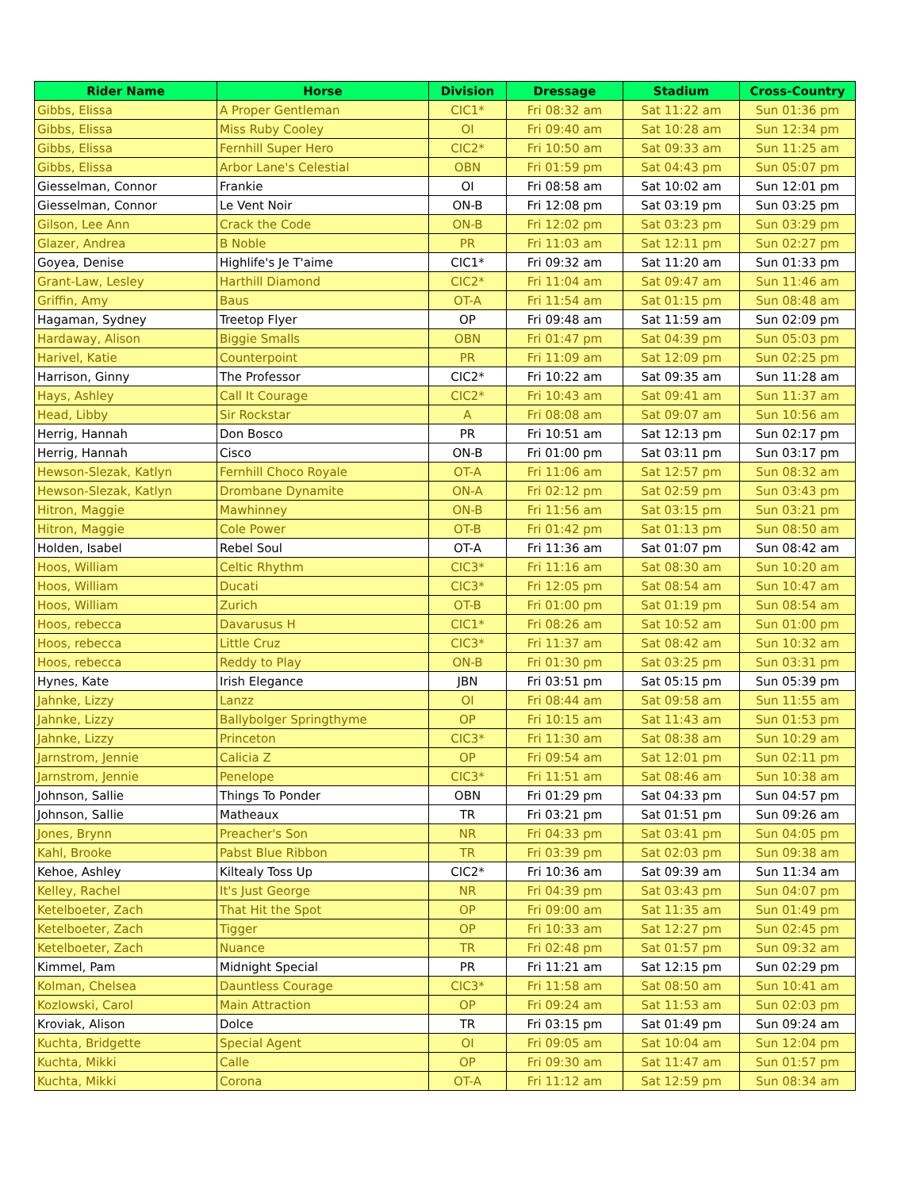| Rider Name | Horse | Division | Dressage | Stadium | Cross-Country |
| --- | --- | --- | --- | --- | --- |
| Gibbs, Elissa | A Proper Gentleman | CIC1* | Fri 08:32 am | Sat 11:22 am | Sun 01:36 pm |
| Gibbs, Elissa | Miss Ruby Cooley | OI | Fri 09:40 am | Sat 10:28 am | Sun 12:34 pm |
| Gibbs, Elissa | Fernhill Super Hero | CIC2* | Fri 10:50 am | Sat 09:33 am | Sun 11:25 am |
| Gibbs, Elissa | Arbor Lane's Celestial | OBN | Fri 01:59 pm | Sat 04:43 pm | Sun 05:07 pm |
| Giesselman, Connor | Frankie | OI | Fri 08:58 am | Sat 10:02 am | Sun 12:01 pm |
| Giesselman, Connor | Le Vent Noir | ON-B | Fri 12:08 pm | Sat 03:19 pm | Sun 03:25 pm |
| Gilson, Lee Ann | Crack the Code | ON-B | Fri 12:02 pm | Sat 03:23 pm | Sun 03:29 pm |
| Glazer, Andrea | B Noble | PR | Fri 11:03 am | Sat 12:11 pm | Sun 02:27 pm |
| Goyea, Denise | Highlife's Je T'aime | CIC1* | Fri 09:32 am | Sat 11:20 am | Sun 01:33 pm |
| Grant-Law, Lesley | Harthill Diamond | CIC2* | Fri 11:04 am | Sat 09:47 am | Sun 11:46 am |
| Griffin, Amy | Baus | OT-A | Fri 11:54 am | Sat 01:15 pm | Sun 08:48 am |
| Hagaman, Sydney | Treetop Flyer | OP | Fri 09:48 am | Sat 11:59 am | Sun 02:09 pm |
| Hardaway, Alison | Biggie Smalls | OBN | Fri 01:47 pm | Sat 04:39 pm | Sun 05:03 pm |
| Harivel, Katie | Counterpoint | PR | Fri 11:09 am | Sat 12:09 pm | Sun 02:25 pm |
| Harrison, Ginny | The Professor | CIC2* | Fri 10:22 am | Sat 09:35 am | Sun 11:28 am |
| Hays, Ashley | Call It Courage | CIC2* | Fri 10:43 am | Sat 09:41 am | Sun 11:37 am |
| Head, Libby | Sir Rockstar | A | Fri 08:08 am | Sat 09:07 am | Sun 10:56 am |
| Herrig, Hannah | Don Bosco | PR | Fri 10:51 am | Sat 12:13 pm | Sun 02:17 pm |
| Herrig, Hannah | Cisco | ON-B | Fri 01:00 pm | Sat 03:11 pm | Sun 03:17 pm |
| Hewson-Slezak, Katlyn | Fernhill Choco Royale | OT-A | Fri 11:06 am | Sat 12:57 pm | Sun 08:32 am |
| Hewson-Slezak, Katlyn | Drombane Dynamite | ON-A | Fri 02:12 pm | Sat 02:59 pm | Sun 03:43 pm |
| Hitron, Maggie | Mawhinney | ON-B | Fri 11:56 am | Sat 03:15 pm | Sun 03:21 pm |
| Hitron, Maggie | Cole Power | OT-B | Fri 01:42 pm | Sat 01:13 pm | Sun 08:50 am |
| Holden, Isabel | Rebel Soul | OT-A | Fri 11:36 am | Sat 01:07 pm | Sun 08:42 am |
| Hoos, William | Celtic Rhythm | CIC3* | Fri 11:16 am | Sat 08:30 am | Sun 10:20 am |
| Hoos, William | Ducati | CIC3* | Fri 12:05 pm | Sat 08:54 am | Sun 10:47 am |
| Hoos, William | Zurich | OT-B | Fri 01:00 pm | Sat 01:19 pm | Sun 08:54 am |
| Hoos, rebecca | Davarusus H | CIC1* | Fri 08:26 am | Sat 10:52 am | Sun 01:00 pm |
| Hoos, rebecca | Little Cruz | CIC3* | Fri 11:37 am | Sat 08:42 am | Sun 10:32 am |
| Hoos, rebecca | Reddy to Play | ON-B | Fri 01:30 pm | Sat 03:25 pm | Sun 03:31 pm |
| Hynes, Kate | Irish Elegance | JBN | Fri 03:51 pm | Sat 05:15 pm | Sun 05:39 pm |
| Jahnke, Lizzy | Lanzz | OI | Fri 08:44 am | Sat 09:58 am | Sun 11:55 am |
| Jahnke, Lizzy | Ballybolger Springthyme | OP | Fri 10:15 am | Sat 11:43 am | Sun 01:53 pm |
| Jahnke, Lizzy | Princeton | CIC3* | Fri 11:30 am | Sat 08:38 am | Sun 10:29 am |
| Jarnstrom, Jennie | Calicia Z | OP | Fri 09:54 am | Sat 12:01 pm | Sun 02:11 pm |
| Jarnstrom, Jennie | Penelope | CIC3* | Fri 11:51 am | Sat 08:46 am | Sun 10:38 am |
| Johnson, Sallie | Things To Ponder | OBN | Fri 01:29 pm | Sat 04:33 pm | Sun 04:57 pm |
| Johnson, Sallie | Matheaux | TR | Fri 03:21 pm | Sat 01:51 pm | Sun 09:26 am |
| Jones, Brynn | Preacher's Son | NR | Fri 04:33 pm | Sat 03:41 pm | Sun 04:05 pm |
| Kahl, Brooke | Pabst Blue Ribbon | TR | Fri 03:39 pm | Sat 02:03 pm | Sun 09:38 am |
| Kehoe, Ashley | Kiltealy Toss Up | CIC2* | Fri 10:36 am | Sat 09:39 am | Sun 11:34 am |
| Kelley, Rachel | It's Just George | NR | Fri 04:39 pm | Sat 03:43 pm | Sun 04:07 pm |
| Ketelboeter, Zach | That Hit the Spot | OP | Fri 09:00 am | Sat 11:35 am | Sun 01:49 pm |
| Ketelboeter, Zach | Tigger | OP | Fri 10:33 am | Sat 12:27 pm | Sun 02:45 pm |
| Ketelboeter, Zach | Nuance | TR | Fri 02:48 pm | Sat 01:57 pm | Sun 09:32 am |
| Kimmel, Pam | Midnight Special | PR | Fri 11:21 am | Sat 12:15 pm | Sun 02:29 pm |
| Kolman, Chelsea | Dauntless Courage | CIC3* | Fri 11:58 am | Sat 08:50 am | Sun 10:41 am |
| Kozlowski, Carol | Main Attraction | OP | Fri 09:24 am | Sat 11:53 am | Sun 02:03 pm |
| Kroviak, Alison | Dolce | TR | Fri 03:15 pm | Sat 01:49 pm | Sun 09:24 am |
| Kuchta, Bridgette | Special Agent | OI | Fri 09:05 am | Sat 10:04 am | Sun 12:04 pm |
| Kuchta, Mikki | Calle | OP | Fri 09:30 am | Sat 11:47 am | Sun 01:57 pm |
| Kuchta, Mikki | Corona | OT-A | Fri 11:12 am | Sat 12:59 pm | Sun 08:34 am |